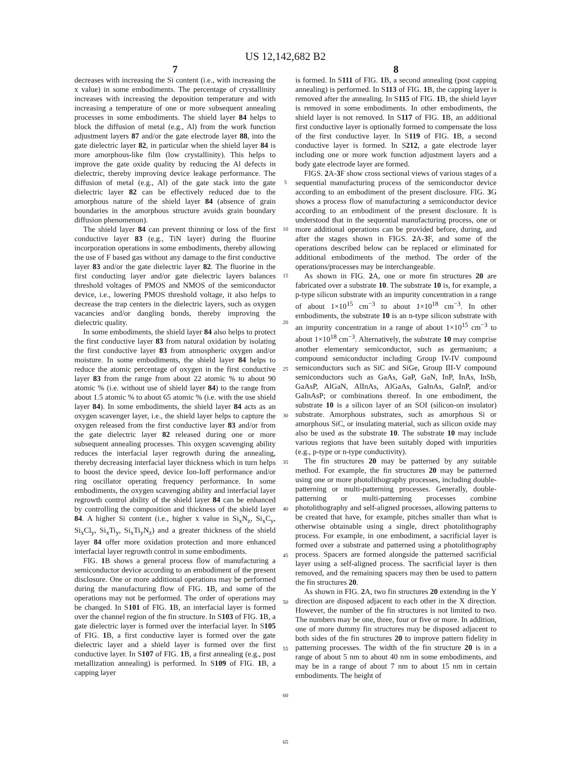US 12,142,682 B2
7
decreases with increasing the Si content (i.e., with increasing the x value) in some embodiments. The percentage of crystallinity increases with increasing the deposition temperature and with increasing a temperature of one or more subsequent annealing processes in some embodiments. The shield layer 84 helps to block the diffusion of metal (e.g., Al) from the work function adjustment layers 87 and/or the gate electrode layer 88, into the gate dielectric layer 82, in particular when the shield layer 84 is more amorphous-like film (low crystallinity). This helps to improve the gate oxide quality by reducing the Al defects in dielectric, thereby improving device leakage performance. The diffusion of metal (e.g., Al) of the gate stack into the gate dielectric layer 82 can be effectively reduced due to the amorphous nature of the shield layer 84 (absence of grain boundaries in the amorphous structure avoids grain boundary diffusion phenomenon).
The shield layer 84 can prevent thinning or loss of the first conductive layer 83 (e.g., TiN layer) during the fluorine incorporation operations in some embodiments, thereby allowing the use of F based gas without any damage to the first conductive layer 83 and/or the gate dielectric layer 82. The fluorine in the first conducting layer and/or gate dielectric layers balances threshold voltages of PMOS and NMOS of the semiconductor device, i.e., lowering PMOS threshold voltage, it also helps to decrease the trap centers in the dielectric layers, such as oxygen vacancies and/or dangling bonds, thereby improving the dielectric quality.
In some embodiments, the shield layer 84 also helps to protect the first conductive layer 83 from natural oxidation by isolating the first conductive layer 83 from atmospheric oxygen and/or moisture. In some embodiments, the shield layer 84 helps to reduce the atomic percentage of oxygen in the first conductive layer 83 from the range from about 22 atomic % to about 90 atomic % (i.e. without use of shield layer 84) to the range from about 1.5 atomic % to about 65 atomic % (i.e. with the use shield layer 84). In some embodiments, the shield layer 84 acts as an oxygen scavenger layer, i.e., the shield layer helps to capture the oxygen released from the first conductive layer 83 and/or from the gate dielectric layer 82 released during one or more subsequent annealing processes. This oxygen scavenging ability reduces the interfacial layer regrowth during the annealing, thereby decreasing interfacial layer thickness which in turn helps to boost the device speed, device Ion-Ioff performance and/or ring oscillator operating frequency performance. In some embodiments, the oxygen scavenging ability and interfacial layer regrowth control ability of the shield layer 84 can be enhanced by controlling the composition and thickness of the shield layer 84. A higher Si content (i.e., higher x value in Si<sub>x</sub>N<sub>z</sub>, Si<sub>x</sub>C<sub>y</sub>, Si<sub>x</sub>Cl<sub>y</sub>, Si<sub>x</sub>Ti<sub>y</sub>, Si<sub>x</sub>Ti<sub>y</sub>N<sub>z</sub>) and a greater thickness of the shield layer 84 offer more oxidation protection and more enhanced interfacial layer regrowth control in some embodiments.
FIG. 1 B shows a general process flow of manufacturing a semiconductor device according to an embodiment of the present disclosure. One or more additional operations may be performed during the manufacturing flow of FIG. 1 B, and some of the operations may not be performed. The order of operations may be changed. In S101 of FIG. 1 B, an interfacial layer is formed over the channel region of the fin structure. In S103 of FIG. 1 B, a gate dielectric layer is formed over the interfacial layer. In S105 of FIG. 1 B, a first conductive layer is formed over the gate dielectric layer and a shield layer is formed over the first conductive layer. In S107 of FIG. 1 B, a first annealing (e.g., post metallization annealing) is performed. In S109 of FIG. 1 B, a capping layer
5
10
15
20
25
30
35
40
45
50
55
60
65
8
is formed. In S111 of FIG. 1 B, a second annealing (post capping annealing) is performed. In S113 of FIG. 1 B, the capping layer is removed after the annealing. In S115 of FIG. 1 B, the shield layer is removed in some embodiments. In other embodiments, the shield layer is not removed. In S117 of FIG. 1 B, an additional first conductive layer is optionally formed to compensate the loss of the first conductive layer. In S119 of FIG. 1 B, a second conductive layer is formed. In S212, a gate electrode layer including one or more work function adjustment layers and a body gate electrode layer are formed.
FIGS. 2 A-3 F show cross sectional views of various stages of a sequential manufacturing process of the semiconductor device according to an embodiment of the present disclosure. FIG. 3 G shows a process flow of manufacturing a semiconductor device according to an embodiment of the present disclosure. It is understood that in the sequential manufacturing process, one or more additional operations can be provided before, during, and after the stages shown in FIGS. 2 A-3 F, and some of the operations described below can be replaced or eliminated for additional embodiments of the method. The order of the operations/processes may be interchangeable.
As shown in FIG. 2 A, one or more fin structures 20 are fabricated over a substrate 10. The substrate 10 is, for example, a p-type silicon substrate with an impurity concentration in a range of about 1×10<sup>15</sup> cm<sup>−3</sup> to about 1×10<sup>18</sup> cm<sup>−3</sup>. In other embodiments, the substrate 10 is an n-type silicon substrate with an impurity concentration in a range of about 1×10<sup>15</sup> cm<sup>−3</sup> to about 1×10<sup>18</sup> cm<sup>−3</sup>. Alternatively, the substrate 10 may comprise another elementary semiconductor, such as germanium; a compound semiconductor including Group IV-IV compound semiconductors such as SiC and SiGe, Group III-V compound semiconductors such as GaAs, GaP, GaN, InP, InAs, InSb, GaAsP, AlGaN, AlInAs, AlGaAs, GaInAs, GaInP, and/or GaInAsP; or combinations thereof. In one embodiment, the substrate 10 is a silicon layer of an SOI (silicon-on insulator) substrate. Amorphous substrates, such as amorphous Si or amorphous SiC, or insulating material, such as silicon oxide may also be used as the substrate 10. The substrate 10 may include various regions that have been suitably doped with impurities (e.g., p-type or n-type conductivity).
The fin structures 20 may be patterned by any suitable method. For example, the fin structures 20 may be patterned using one or more photolithography processes, including double-patterning or multi-patterning processes. Generally, double-patterning or multi-patterning processes combine photolithography and self-aligned processes, allowing patterns to be created that have, for example, pitches smaller than what is otherwise obtainable using a single, direct photolithography process. For example, in one embodiment, a sacrificial layer is formed over a substrate and patterned using a photolithography process. Spacers are formed alongside the patterned sacrificial layer using a self-aligned process. The sacrificial layer is then removed, and the remaining spacers may then be used to pattern the fin structures 20.
As shown in FIG. 2 A, two fin structures 20 extending in the Y direction are disposed adjacent to each other in the X direction. However, the number of the fin structures is not limited to two. The numbers may be one, three, four or five or more. In addition, one of more dummy fin structures may be disposed adjacent to both sides of the fin structures 20 to improve pattern fidelity in patterning processes. The width of the fin structure 20 is in a range of about 5 nm to about 40 nm in some embodiments, and may be in a range of about 7 nm to about 15 nm in certain embodiments. The height of